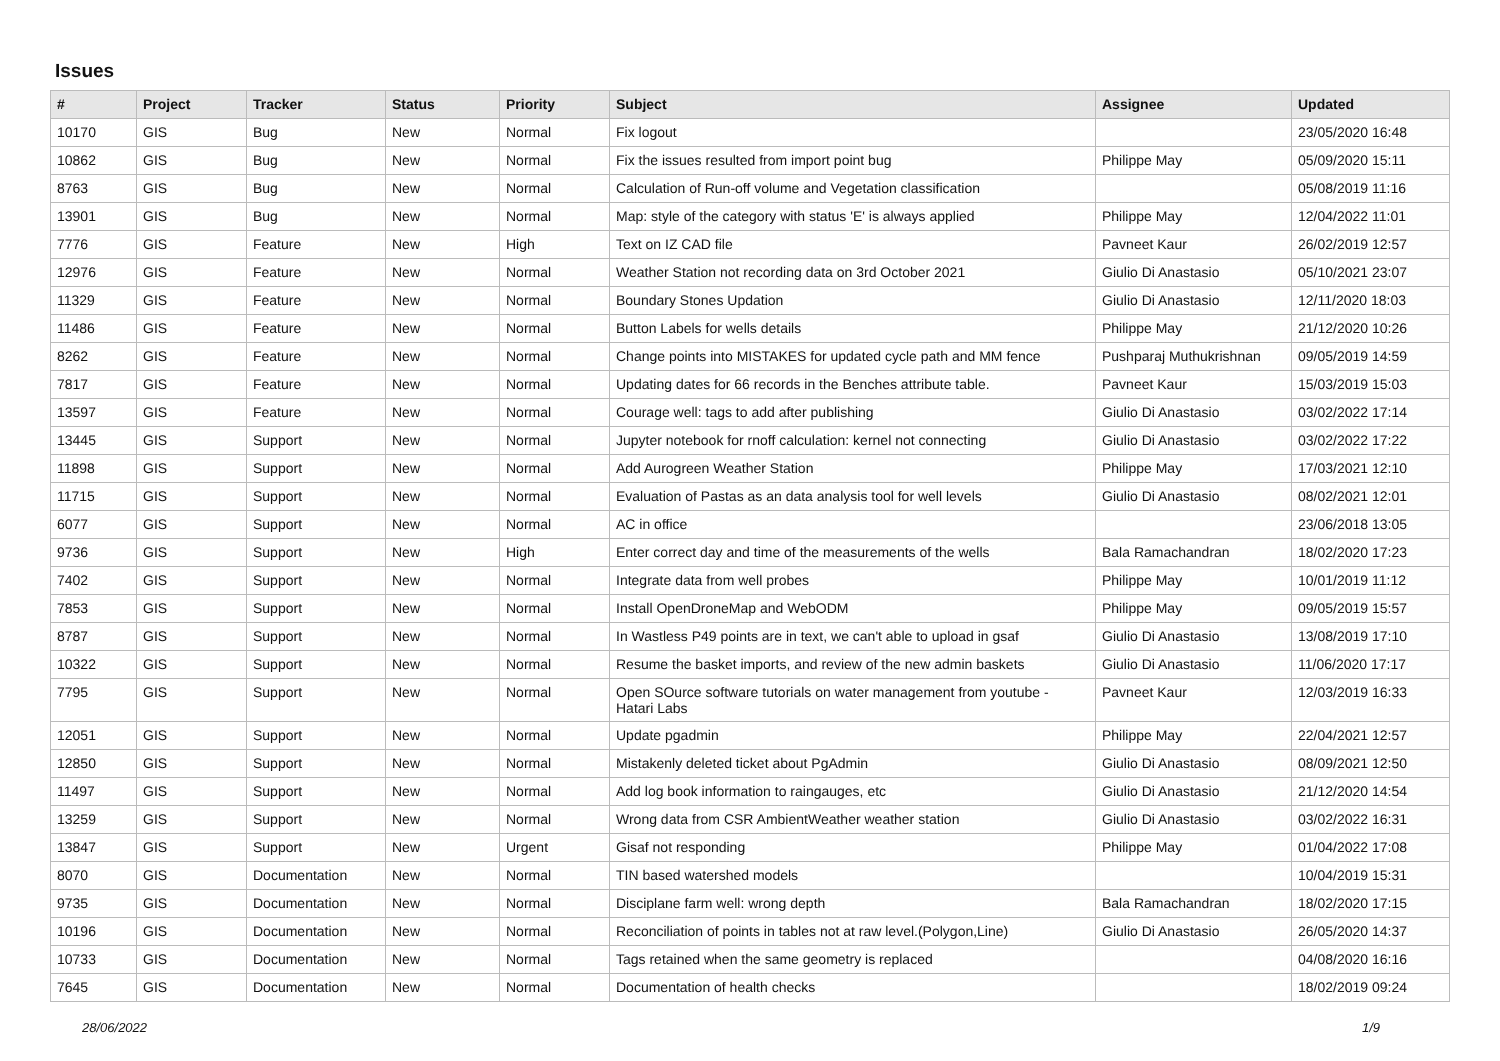Issues
| # | Project | Tracker | Status | Priority | Subject | Assignee | Updated |
| --- | --- | --- | --- | --- | --- | --- | --- |
| 10170 | GIS | Bug | New | Normal | Fix logout | | 23/05/2020 16:48 |
| 10862 | GIS | Bug | New | Normal | Fix the issues resulted from import point bug | Philippe May | 05/09/2020 15:11 |
| 8763 | GIS | Bug | New | Normal | Calculation of Run-off volume and Vegetation classification | | 05/08/2019 11:16 |
| 13901 | GIS | Bug | New | Normal | Map: style of the category with status 'E' is always applied | Philippe May | 12/04/2022 11:01 |
| 7776 | GIS | Feature | New | High | Text on IZ CAD file | Pavneet Kaur | 26/02/2019 12:57 |
| 12976 | GIS | Feature | New | Normal | Weather Station not recording data on 3rd October 2021 | Giulio Di Anastasio | 05/10/2021 23:07 |
| 11329 | GIS | Feature | New | Normal | Boundary Stones Updation | Giulio Di Anastasio | 12/11/2020 18:03 |
| 11486 | GIS | Feature | New | Normal | Button Labels for wells details | Philippe May | 21/12/2020 10:26 |
| 8262 | GIS | Feature | New | Normal | Change points into MISTAKES for updated cycle path and MM fence | Pushparaj Muthukrishnan | 09/05/2019 14:59 |
| 7817 | GIS | Feature | New | Normal | Updating dates for 66 records in the Benches attribute table. | Pavneet Kaur | 15/03/2019 15:03 |
| 13597 | GIS | Feature | New | Normal | Courage well: tags to add after publishing | Giulio Di Anastasio | 03/02/2022 17:14 |
| 13445 | GIS | Support | New | Normal | Jupyter notebook for rnoff calculation: kernel not connecting | Giulio Di Anastasio | 03/02/2022 17:22 |
| 11898 | GIS | Support | New | Normal | Add Aurogreen Weather Station | Philippe May | 17/03/2021 12:10 |
| 11715 | GIS | Support | New | Normal | Evaluation of Pastas as an data analysis tool for well levels | Giulio Di Anastasio | 08/02/2021 12:01 |
| 6077 | GIS | Support | New | Normal | AC in office | | 23/06/2018 13:05 |
| 9736 | GIS | Support | New | High | Enter correct day and time of the measurements of the wells | Bala Ramachandran | 18/02/2020 17:23 |
| 7402 | GIS | Support | New | Normal | Integrate data from well probes | Philippe May | 10/01/2019 11:12 |
| 7853 | GIS | Support | New | Normal | Install OpenDroneMap and WebODM | Philippe May | 09/05/2019 15:57 |
| 8787 | GIS | Support | New | Normal | In Wastless P49 points are in text, we can't able to upload in gsaf | Giulio Di Anastasio | 13/08/2019 17:10 |
| 10322 | GIS | Support | New | Normal | Resume the basket imports, and review of the new admin baskets | Giulio Di Anastasio | 11/06/2020 17:17 |
| 7795 | GIS | Support | New | Normal | Open SOurce software tutorials on water management from youtube - Hatari Labs | Pavneet Kaur | 12/03/2019 16:33 |
| 12051 | GIS | Support | New | Normal | Update pgadmin | Philippe May | 22/04/2021 12:57 |
| 12850 | GIS | Support | New | Normal | Mistakenly deleted ticket about PgAdmin | Giulio Di Anastasio | 08/09/2021 12:50 |
| 11497 | GIS | Support | New | Normal | Add log book information to raingauges, etc | Giulio Di Anastasio | 21/12/2020 14:54 |
| 13259 | GIS | Support | New | Normal | Wrong data from CSR AmbientWeather weather station | Giulio Di Anastasio | 03/02/2022 16:31 |
| 13847 | GIS | Support | New | Urgent | Gisaf not responding | Philippe May | 01/04/2022 17:08 |
| 8070 | GIS | Documentation | New | Normal | TIN based watershed models | | 10/04/2019 15:31 |
| 9735 | GIS | Documentation | New | Normal | Disciplane farm well: wrong depth | Bala Ramachandran | 18/02/2020 17:15 |
| 10196 | GIS | Documentation | New | Normal | Reconciliation of points in tables not at raw level.(Polygon,Line) | Giulio Di Anastasio | 26/05/2020 14:37 |
| 10733 | GIS | Documentation | New | Normal | Tags retained when the same geometry is replaced | | 04/08/2020 16:16 |
| 7645 | GIS | Documentation | New | Normal | Documentation of health checks | | 18/02/2019 09:24 |
28/06/2022 1/9